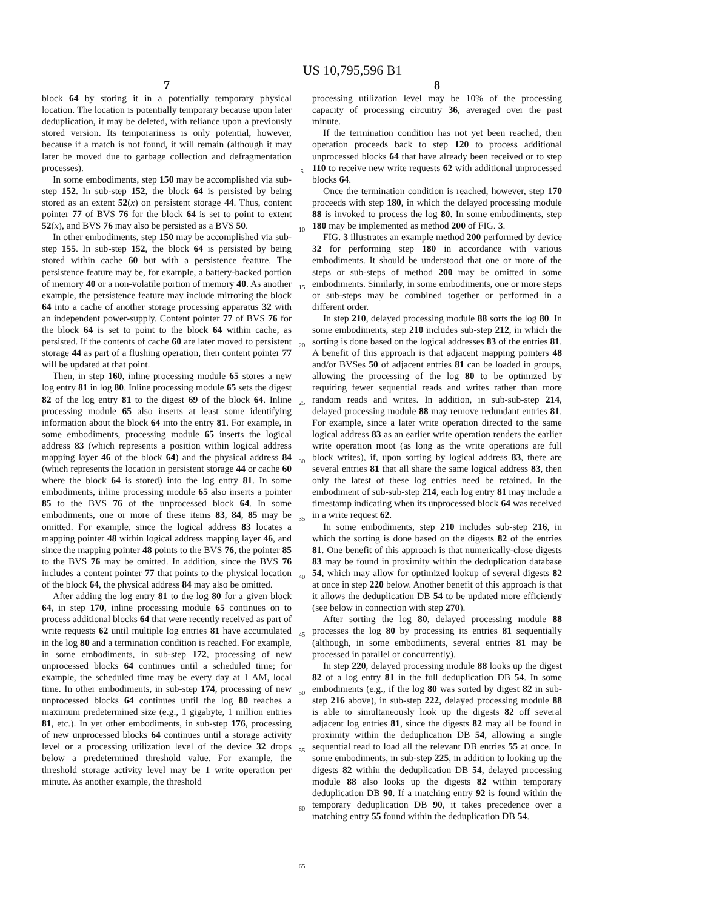US 10,795,596 B1
7
block 64 by storing it in a potentially temporary physical location. The location is potentially temporary because upon later deduplication, it may be deleted, with reliance upon a previously stored version. Its temporariness is only potential, however, because if a match is not found, it will remain (although it may later be moved due to garbage collection and defragmentation processes).
In some embodiments, step 150 may be accomplished via sub-step 152. In sub-step 152, the block 64 is persisted by being stored as an extent 52(x) on persistent storage 44. Thus, content pointer 77 of BVS 76 for the block 64 is set to point to extent 52(x), and BVS 76 may also be persisted as a BVS 50.
In other embodiments, step 150 may be accomplished via sub-step 155. In sub-step 152, the block 64 is persisted by being stored within cache 60 but with a persistence feature. The persistence feature may be, for example, a battery-backed portion of memory 40 or a non-volatile portion of memory 40. As another example, the persistence feature may include mirroring the block 64 into a cache of another storage processing apparatus 32 with an independent power-supply. Content pointer 77 of BVS 76 for the block 64 is set to point to the block 64 within cache, as persisted. If the contents of cache 60 are later moved to persistent storage 44 as part of a flushing operation, then content pointer 77 will be updated at that point.
Then, in step 160, inline processing module 65 stores a new log entry 81 in log 80. Inline processing module 65 sets the digest 82 of the log entry 81 to the digest 69 of the block 64. Inline processing module 65 also inserts at least some identifying information about the block 64 into the entry 81. For example, in some embodiments, processing module 65 inserts the logical address 83 (which represents a position within logical address mapping layer 46 of the block 64) and the physical address 84 (which represents the location in persistent storage 44 or cache 60 where the block 64 is stored) into the log entry 81. In some embodiments, inline processing module 65 also inserts a pointer 85 to the BVS 76 of the unprocessed block 64. In some embodiments, one or more of these items 83, 84, 85 may be omitted. For example, since the logical address 83 locates a mapping pointer 48 within logical address mapping layer 46, and since the mapping pointer 48 points to the BVS 76, the pointer 85 to the BVS 76 may be omitted. In addition, since the BVS 76 includes a content pointer 77 that points to the physical location of the block 64, the physical address 84 may also be omitted.
After adding the log entry 81 to the log 80 for a given block 64, in step 170, inline processing module 65 continues on to process additional blocks 64 that were recently received as part of write requests 62 until multiple log entries 81 have accumulated in the log 80 and a termination condition is reached. For example, in some embodiments, in sub-step 172, processing of new unprocessed blocks 64 continues until a scheduled time; for example, the scheduled time may be every day at 1 AM, local time. In other embodiments, in sub-step 174, processing of new unprocessed blocks 64 continues until the log 80 reaches a maximum predetermined size (e.g., 1 gigabyte, 1 million entries 81, etc.). In yet other embodiments, in sub-step 176, processing of new unprocessed blocks 64 continues until a storage activity level or a processing utilization level of the device 32 drops below a predetermined threshold value. For example, the threshold storage activity level may be 1 write operation per minute. As another example, the threshold
5
10
15
20
25
30
35
40
45
50
55
60
65
8
processing utilization level may be 10% of the processing capacity of processing circuitry 36, averaged over the past minute.
If the termination condition has not yet been reached, then operation proceeds back to step 120 to process additional unprocessed blocks 64 that have already been received or to step 110 to receive new write requests 62 with additional unprocessed blocks 64.
Once the termination condition is reached, however, step 170 proceeds with step 180, in which the delayed processing module 88 is invoked to process the log 80. In some embodiments, step 180 may be implemented as method 200 of FIG. 3.
FIG. 3 illustrates an example method 200 performed by device 32 for performing step 180 in accordance with various embodiments. It should be understood that one or more of the steps or sub-steps of method 200 may be omitted in some embodiments. Similarly, in some embodiments, one or more steps or sub-steps may be combined together or performed in a different order.
In step 210, delayed processing module 88 sorts the log 80. In some embodiments, step 210 includes sub-step 212, in which the sorting is done based on the logical addresses 83 of the entries 81. A benefit of this approach is that adjacent mapping pointers 48 and/or BVSes 50 of adjacent entries 81 can be loaded in groups, allowing the processing of the log 80 to be optimized by requiring fewer sequential reads and writes rather than more random reads and writes. In addition, in sub-sub-step 214, delayed processing module 88 may remove redundant entries 81. For example, since a later write operation directed to the same logical address 83 as an earlier write operation renders the earlier write operation moot (as long as the write operations are full block writes), if, upon sorting by logical address 83, there are several entries 81 that all share the same logical address 83, then only the latest of these log entries need be retained. In the embodiment of sub-sub-step 214, each log entry 81 may include a timestamp indicating when its unprocessed block 64 was received in a write request 62.
In some embodiments, step 210 includes sub-step 216, in which the sorting is done based on the digests 82 of the entries 81. One benefit of this approach is that numerically-close digests 83 may be found in proximity within the deduplication database 54, which may allow for optimized lookup of several digests 82 at once in step 220 below. Another benefit of this approach is that it allows the deduplication DB 54 to be updated more efficiently (see below in connection with step 270).
After sorting the log 80, delayed processing module 88 processes the log 80 by processing its entries 81 sequentially (although, in some embodiments, several entries 81 may be processed in parallel or concurrently).
In step 220, delayed processing module 88 looks up the digest 82 of a log entry 81 in the full deduplication DB 54. In some embodiments (e.g., if the log 80 was sorted by digest 82 in sub-step 216 above), in sub-step 222, delayed processing module 88 is able to simultaneously look up the digests 82 off several adjacent log entries 81, since the digests 82 may all be found in proximity within the deduplication DB 54, allowing a single sequential read to load all the relevant DB entries 55 at once. In some embodiments, in sub-step 225, in addition to looking up the digests 82 within the deduplication DB 54, delayed processing module 88 also looks up the digests 82 within temporary deduplication DB 90. If a matching entry 92 is found within the temporary deduplication DB 90, it takes precedence over a matching entry 55 found within the deduplication DB 54.